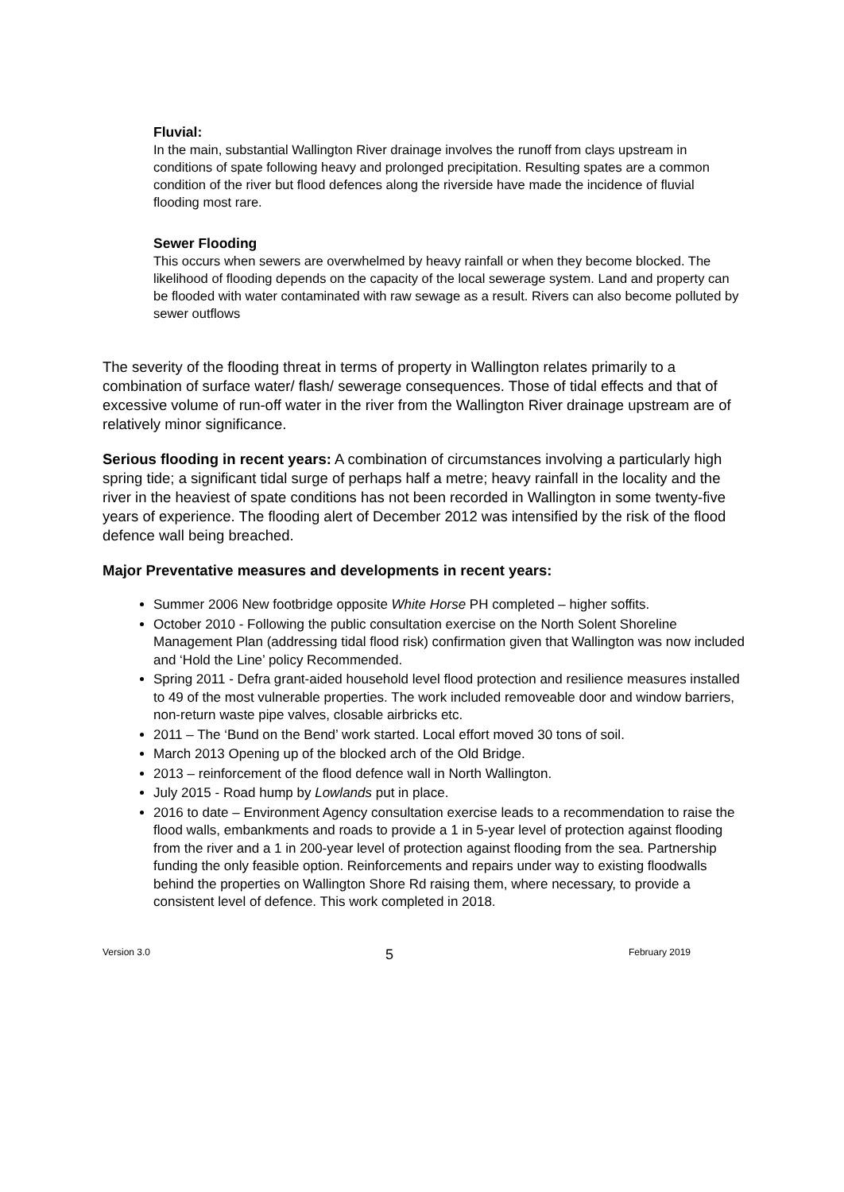Fluvial:
In the main, substantial Wallington River drainage involves the runoff from clays upstream in conditions of spate following heavy and prolonged precipitation. Resulting spates are a common condition of the river but flood defences along the riverside have made the incidence of fluvial flooding most rare.
Sewer Flooding
This occurs when sewers are overwhelmed by heavy rainfall or when they become blocked. The likelihood of flooding depends on the capacity of the local sewerage system. Land and property can be flooded with water contaminated with raw sewage as a result. Rivers can also become polluted by sewer outflows
The severity of the flooding threat in terms of property in Wallington relates primarily to a combination of surface water/ flash/ sewerage consequences. Those of tidal effects and that of excessive volume of run-off water in the river from the Wallington River drainage upstream are of relatively minor significance.
Serious flooding in recent years: A combination of circumstances involving a particularly high spring tide; a significant tidal surge of perhaps half a metre; heavy rainfall in the locality and the river in the heaviest of spate conditions has not been recorded in Wallington in some twenty-five years of experience. The flooding alert of December 2012 was intensified by the risk of the flood defence wall being breached.
Major Preventative measures and developments in recent years:
Summer 2006 New footbridge opposite White Horse PH completed – higher soffits.
October 2010 - Following the public consultation exercise on the North Solent Shoreline Management Plan (addressing tidal flood risk) confirmation given that Wallington was now included and ‘Hold the Line’ policy Recommended.
Spring 2011 - Defra grant-aided household level flood protection and resilience measures installed to 49 of the most vulnerable properties. The work included removeable door and window barriers, non-return waste pipe valves, closable airbricks etc.
2011 – The ‘Bund on the Bend’ work started. Local effort moved 30 tons of soil.
March 2013 Opening up of the blocked arch of the Old Bridge.
2013 – reinforcement of the flood defence wall in North Wallington.
July 2015 - Road hump by Lowlands put in place.
2016 to date – Environment Agency consultation exercise leads to a recommendation to raise the flood walls, embankments and roads to provide a 1 in 5-year level of protection against flooding from the river and a 1 in 200-year level of protection against flooding from the sea. Partnership funding the only feasible option. Reinforcements and repairs under way to existing floodwalls behind the properties on Wallington Shore Rd raising them, where necessary, to provide a consistent level of defence. This work completed in 2018.
Version 3.0 5 February 2019